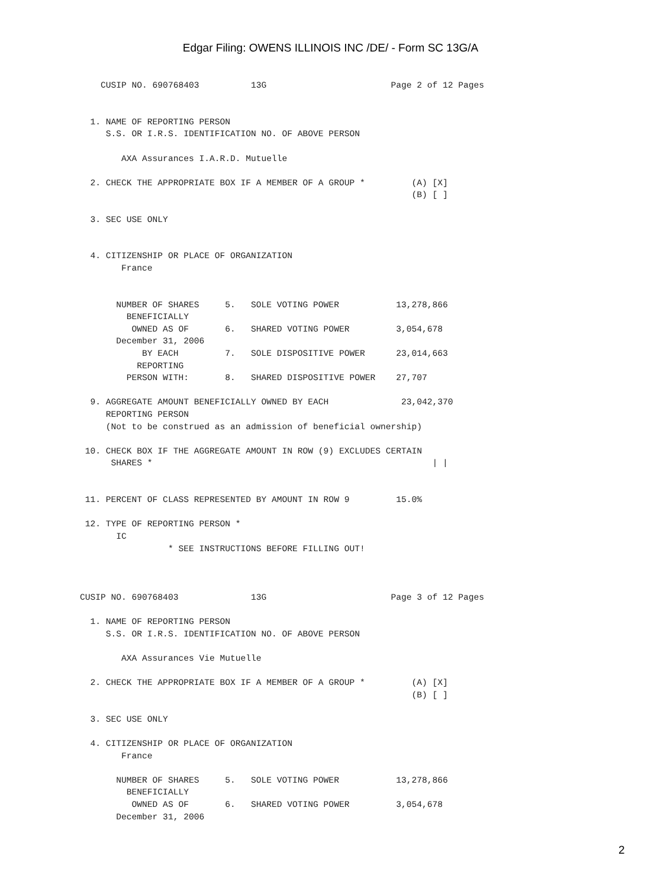Edgar Filing: OWENS ILLINOIS INC /DE/ - Form SC 13G/A
    CUSIP NO. 690768403          13G                        Page 2 of 12 Pages


  1. NAME OF REPORTING PERSON
     S.S. OR I.R.S. IDENTIFICATION NO. OF ABOVE PERSON

        AXA Assurances I.A.R.D. Mutuelle

  2. CHECK THE APPROPRIATE BOX IF A MEMBER OF A GROUP *         (A) [X]
                                                                (B) [ ]

  3. SEC USE ONLY


  4. CITIZENSHIP OR PLACE OF ORGANIZATION
        France


       NUMBER OF SHARES     5.   SOLE VOTING POWER           13,278,866
         BENEFICIALLY
          OWNED AS OF       6.   SHARED VOTING POWER         3,054,678
       December 31, 2006
            BY EACH         7.   SOLE DISPOSITIVE POWER      23,014,663
           REPORTING
         PERSON WITH:       8.   SHARED DISPOSITIVE POWER    27,707

  9. AGGREGATE AMOUNT BENEFICIALLY OWNED BY EACH              23,042,370
     REPORTING PERSON
     (Not to be construed as an admission of beneficial ownership)

 10. CHECK BOX IF THE AGGREGATE AMOUNT IN ROW (9) EXCLUDES CERTAIN
      SHARES *                                                      | |


 11. PERCENT OF CLASS REPRESENTED BY AMOUNT IN ROW 9         15.0%

 12. TYPE OF REPORTING PERSON *
       IC
                 * SEE INSTRUCTIONS BEFORE FILLING OUT!



CUSIP NO. 690768403              13G                        Page 3 of 12 Pages

  1. NAME OF REPORTING PERSON
     S.S. OR I.R.S. IDENTIFICATION NO. OF ABOVE PERSON

        AXA Assurances Vie Mutuelle

  2. CHECK THE APPROPRIATE BOX IF A MEMBER OF A GROUP *         (A) [X]
                                                                (B) [ ]

  3. SEC USE ONLY

  4. CITIZENSHIP OR PLACE OF ORGANIZATION
        France

       NUMBER OF SHARES     5.   SOLE VOTING POWER           13,278,866
         BENEFICIALLY
          OWNED AS OF       6.   SHARED VOTING POWER         3,054,678
       December 31, 2006
2